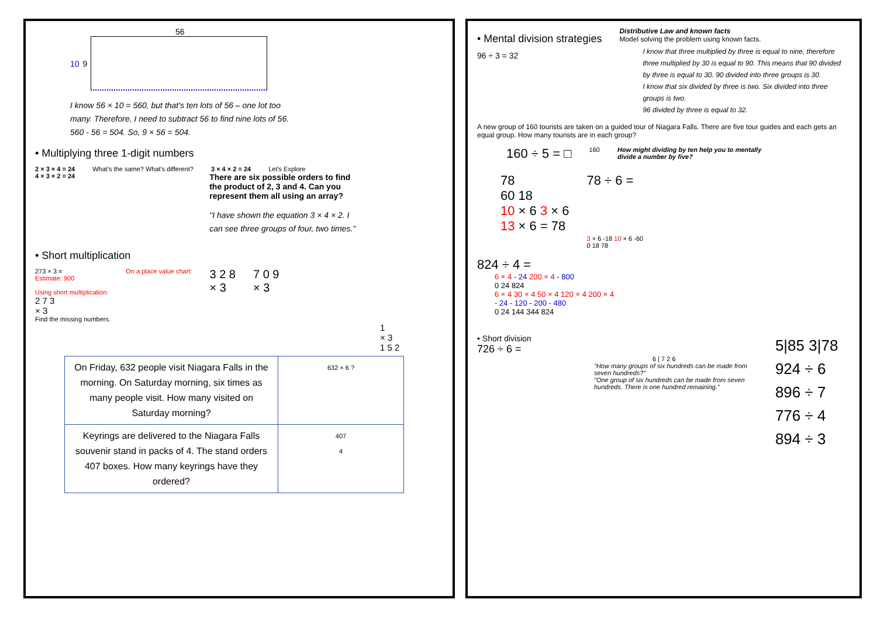56
10 9
I know 56 × 10 = 560, but that's ten lots of 56 – one lot too many. Therefore, I need to subtract 56 to find nine lots of 56. 560 - 56 = 504. So, 9 × 56 = 504.
• Multiplying three 1-digit numbers
2 × 3 × 4 = 24 What's the same? What's different? 3 × 4 × 2 = 24 Let's Explore
4 × 3 × 2 = 24
There are six possible orders to find the product of 2, 3 and 4. Can you represent them all using an array?
"I have shown the equation 3 × 4 × 2. I can see three groups of four, two times."
• Short multiplication
273 × 3 =
Estimate: 900
Using short multiplication:
2 7 3
× 3
On a place value chart:
3 2 8
× 3
7 0 9
× 3
Find the missing numbers.
1
× 3
1 5 2
| On Friday, 632 people visit Niagara Falls in the morning. On Saturday morning, six times as many people visit. How many visited on Saturday morning? | 632 × 6 ? |
| Keyrings are delivered to the Niagara Falls souvenir stand in packs of 4. The stand orders 407 boxes. How many keyrings have they ordered? | 407 4 |
• Mental division strategies
96 ÷ 3 = 32
Distributive Law and known facts
Model solving the problem using known facts.
I know that three multiplied by three is equal to nine, therefore three multiplied by 30 is equal to 90. This means that 90 divided by three is equal to 30. 90 divided into three groups is 30.
I know that six divided by three is two. Six divided into three groups is two.
96 divided by three is equal to 32.
A new group of 160 tourists are taken on a guided tour of Niagara Falls. There are five tour guides and each gets an equal group. How many tourists are in each group?
160 ÷ 5 = □ 160 How might dividing by ten help you to mentally divide a number by five?
78
60 18
10 × 6 3 × 6
13 × 6 = 78
78 ÷ 6 =
3 × 6 -18 10 × 6 -60
0 18 78
824 ÷ 4 =
6 × 4 - 24 200 × 4 - 800
0 24 824
6 × 4 30 × 4 50 × 4 120 × 4 200 × 4
- 24 - 120 - 200 - 480
0 24 144 344 824
• Short division
726 ÷ 6 =
6 | 7 2 6
"How many groups of six hundreds can be made from seven hundreds?"
"One group of six hundreds can be made from seven hundreds. There is one hundred remaining."
5|85 3|78
924 ÷ 6 896 ÷ 7
776 ÷ 4 894 ÷ 3